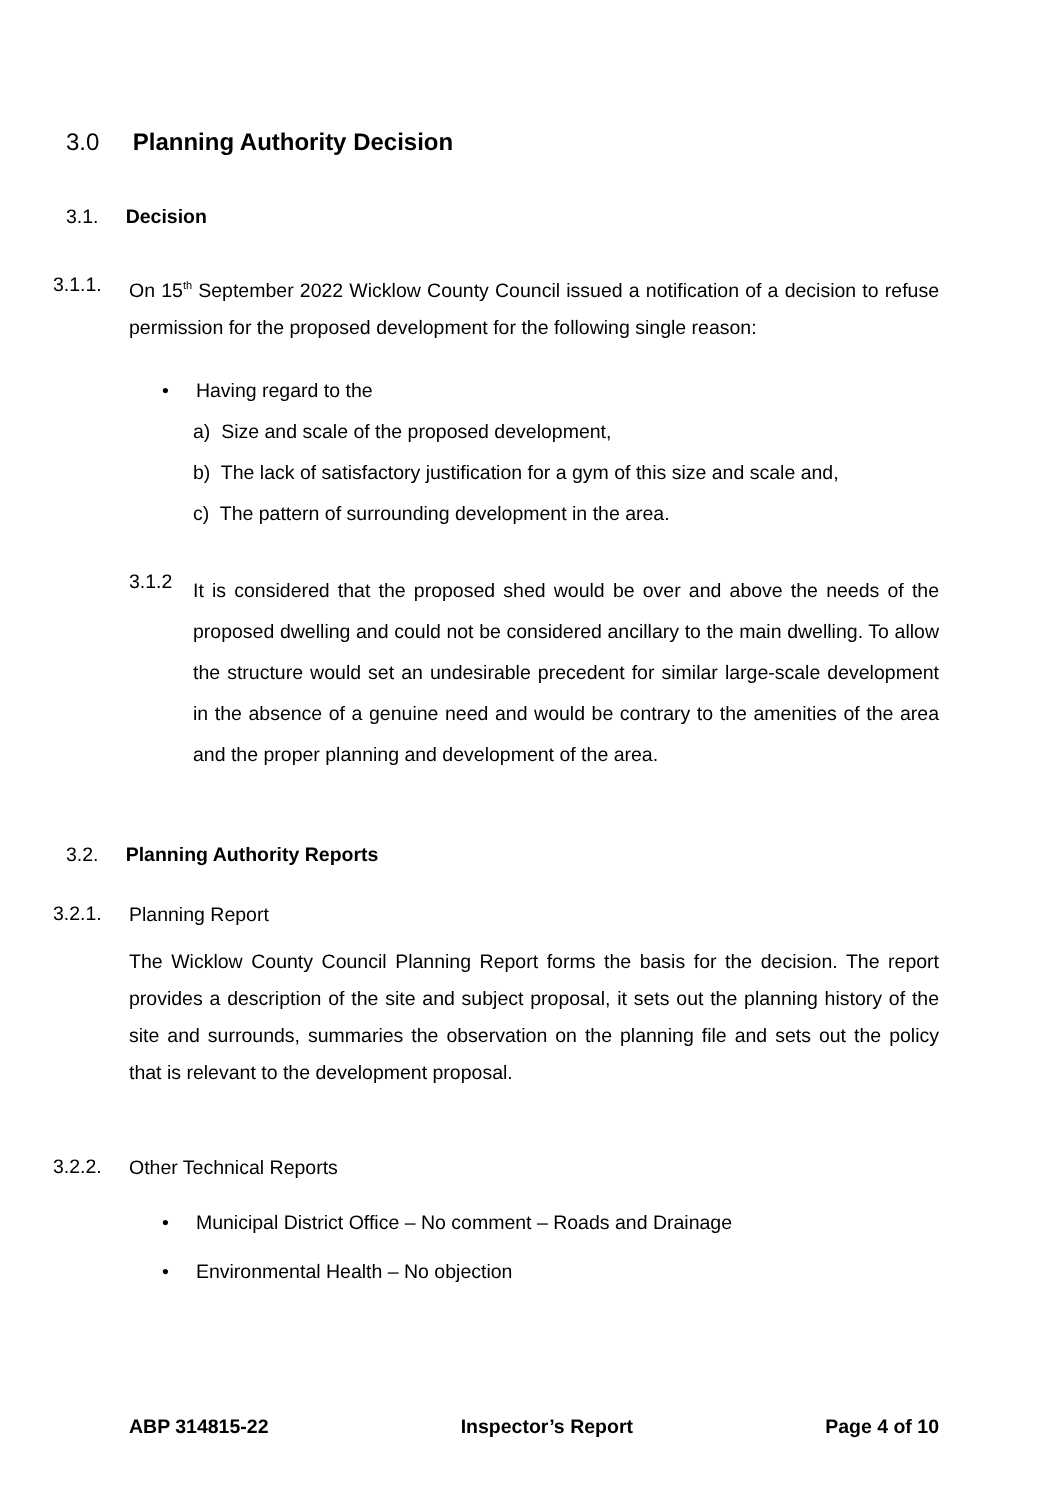3.0 Planning Authority Decision
3.1. Decision
3.1.1.
On 15<sup>th</sup> September 2022 Wicklow County Council issued a notification of a decision to refuse permission for the proposed development for the following single reason:
• Having regard to the
a) Size and scale of the proposed development,
b) The lack of satisfactory justification for a gym of this size and scale and,
c) The pattern of surrounding development in the area.
3.1.2
It is considered that the proposed shed would be over and above the needs of the proposed dwelling and could not be considered ancillary to the main dwelling. To allow the structure would set an undesirable precedent for similar large-scale development in the absence of a genuine need and would be contrary to the amenities of the area and the proper planning and development of the area.
3.2. Planning Authority Reports
3.2.1. Planning Report
The Wicklow County Council Planning Report forms the basis for the decision. The report provides a description of the site and subject proposal, it sets out the planning history of the site and surrounds, summaries the observation on the planning file and sets out the policy that is relevant to the development proposal.
3.2.2. Other Technical Reports
• Municipal District Office – No comment – Roads and Drainage
• Environmental Health – No objection
ABP 314815-22 Inspector’s Report Page 4 of 10